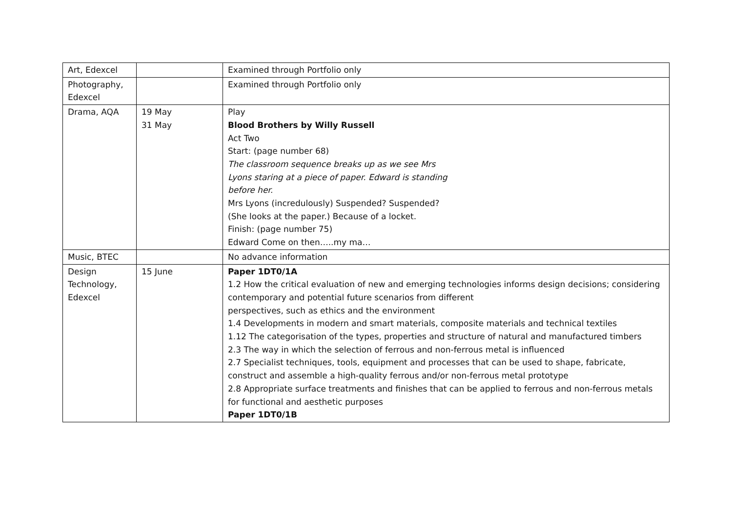| Art, Edexcel | | Examined through Portfolio only |
| Photography, Edexcel | | Examined through Portfolio only |
| Drama, AQA | 19 May 31 May | Play Blood Brothers by Willy Russell Act Two Start: (page number 68) The classroom sequence breaks up as we see Mrs Lyons staring at a piece of paper. Edward is standing before her. Mrs Lyons (incredulously) Suspended? Suspended? (She looks at the paper.) Because of a locket. Finish: (page number 75) Edward Come on then…..my ma… |
| Music, BTEC | | No advance information |
| Design Technology, Edexcel | 15 June | Paper 1DT0/1A 1.2 How the critical evaluation of new and emerging technologies informs design decisions; considering contemporary and potential future scenarios from different perspectives, such as ethics and the environment 1.4 Developments in modern and smart materials, composite materials and technical textiles 1.12 The categorisation of the types, properties and structure of natural and manufactured timbers 2.3 The way in which the selection of ferrous and non-ferrous metal is influenced 2.7 Specialist techniques, tools, equipment and processes that can be used to shape, fabricate, construct and assemble a high-quality ferrous and/or non-ferrous metal prototype 2.8 Appropriate surface treatments and finishes that can be applied to ferrous and non-ferrous metals for functional and aesthetic purposes Paper 1DT0/1B |